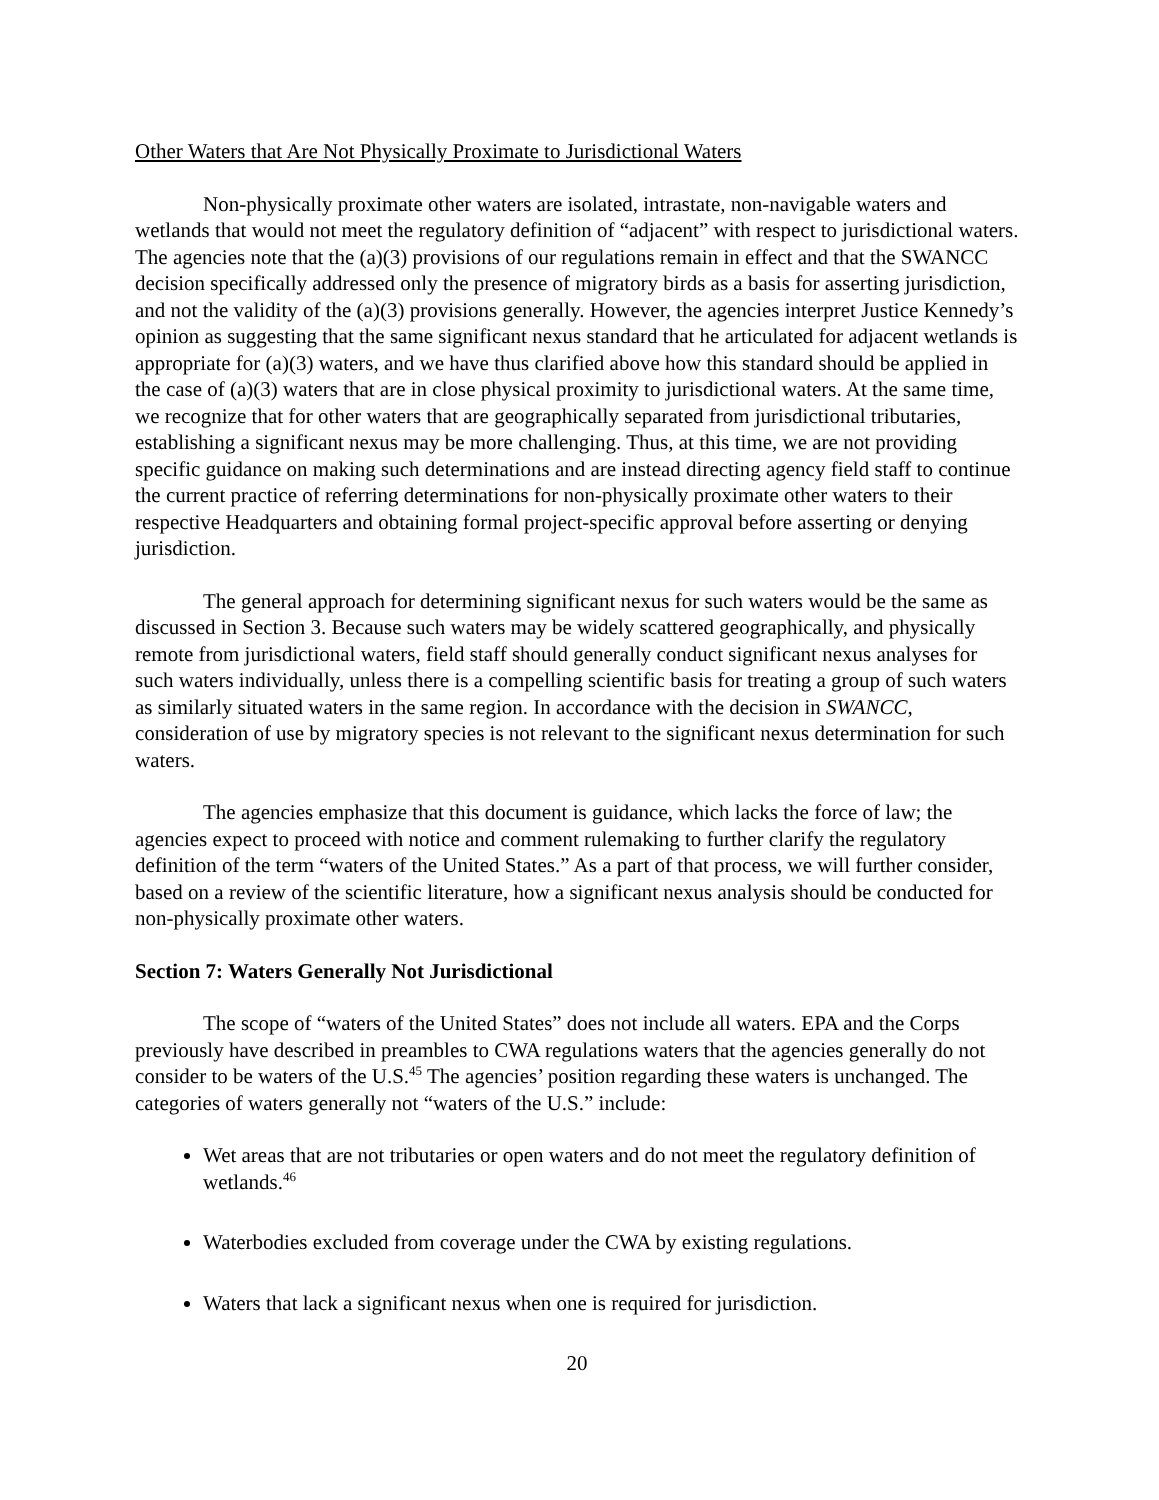Other Waters that Are Not Physically Proximate to Jurisdictional Waters
Non-physically proximate other waters are isolated, intrastate, non-navigable waters and wetlands that would not meet the regulatory definition of “adjacent” with respect to jurisdictional waters. The agencies note that the (a)(3) provisions of our regulations remain in effect and that the SWANCC decision specifically addressed only the presence of migratory birds as a basis for asserting jurisdiction, and not the validity of the (a)(3) provisions generally. However, the agencies interpret Justice Kennedy’s opinion as suggesting that the same significant nexus standard that he articulated for adjacent wetlands is appropriate for (a)(3) waters, and we have thus clarified above how this standard should be applied in the case of (a)(3) waters that are in close physical proximity to jurisdictional waters. At the same time, we recognize that for other waters that are geographically separated from jurisdictional tributaries, establishing a significant nexus may be more challenging. Thus, at this time, we are not providing specific guidance on making such determinations and are instead directing agency field staff to continue the current practice of referring determinations for non-physically proximate other waters to their respective Headquarters and obtaining formal project-specific approval before asserting or denying jurisdiction.
The general approach for determining significant nexus for such waters would be the same as discussed in Section 3. Because such waters may be widely scattered geographically, and physically remote from jurisdictional waters, field staff should generally conduct significant nexus analyses for such waters individually, unless there is a compelling scientific basis for treating a group of such waters as similarly situated waters in the same region. In accordance with the decision in SWANCC, consideration of use by migratory species is not relevant to the significant nexus determination for such waters.
The agencies emphasize that this document is guidance, which lacks the force of law; the agencies expect to proceed with notice and comment rulemaking to further clarify the regulatory definition of the term “waters of the United States.” As a part of that process, we will further consider, based on a review of the scientific literature, how a significant nexus analysis should be conducted for non-physically proximate other waters.
Section 7: Waters Generally Not Jurisdictional
The scope of “waters of the United States” does not include all waters. EPA and the Corps previously have described in preambles to CWA regulations waters that the agencies generally do not consider to be waters of the U.S.<sup>45</sup> The agencies’ position regarding these waters is unchanged. The categories of waters generally not “waters of the U.S.” include:
Wet areas that are not tributaries or open waters and do not meet the regulatory definition of wetlands.<sup>46</sup>
Waterbodies excluded from coverage under the CWA by existing regulations.
Waters that lack a significant nexus when one is required for jurisdiction.
20